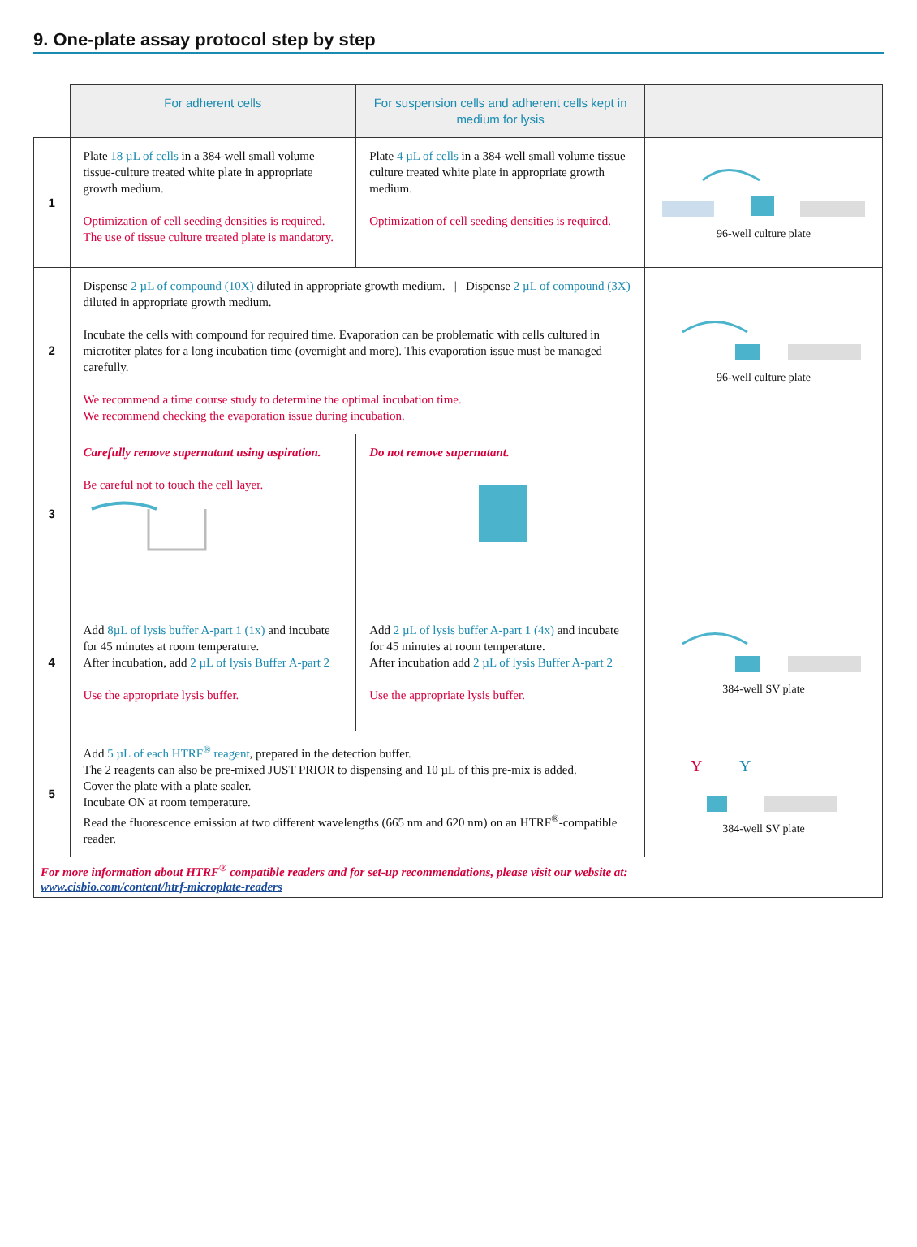9. One-plate assay protocol step by step
| | For adherent cells | For suspension cells and adherent cells kept in medium for lysis | |
| --- | --- | --- | --- |
| 1 | Plate 18 µL of cells in a 384-well small volume tissue-culture treated white plate in appropriate growth medium. Optimization of cell seeding densities is required. The use of tissue culture treated plate is mandatory. | Plate 4 µL of cells in a 384-well small volume tissue culture treated white plate in appropriate growth medium. Optimization of cell seeding densities is required. | 96-well culture plate |
| 2 | Dispense 2 µL of compound (10X) diluted in appropriate growth medium. / Dispense 2 µL of compound (3X) diluted in appropriate growth medium. Incubate the cells with compound for required time. Evaporation can be problematic with cells cultured in microtiter plates for a long incubation time (overnight and more). This evaporation issue must be managed carefully. We recommend a time course study to determine the optimal incubation time. We recommend checking the evaporation issue during incubation. | | 96-well culture plate |
| 3 | Carefully remove supernatant using aspiration. Be careful not to touch the cell layer. | Do not remove supernatant. | |
| 4 | Add 8µL of lysis buffer A-part 1 (1x) and incubate for 45 minutes at room temperature. After incubation, add 2 µL of lysis Buffer A-part 2 Use the appropriate lysis buffer. | Add 2 µL of lysis buffer A-part 1 (4x) and incubate for 45 minutes at room temperature. After incubation add 2 µL of lysis Buffer A-part 2 Use the appropriate lysis buffer. | 384-well SV plate |
| 5 | Add 5 µL of each HTRF<sup>®</sup> reagent , prepared in the detection buffer. The 2 reagents can also be pre-mixed JUST PRIOR to dispensing and 10 µL of this pre-mix is added. Cover the plate with a plate sealer. Incubate ON at room temperature. Read the fluorescence emission at two different wavelengths (665 nm and 620 nm) on an HTRF<sup>®</sup>-compatible reader. | | Y Y 384-well SV plate |
| For more information about HTRF<sup>®</sup> compatible readers and for set-up recommendations, please visit our website at: www.cisbio.com/content/htrf-microplate-readers | | | |